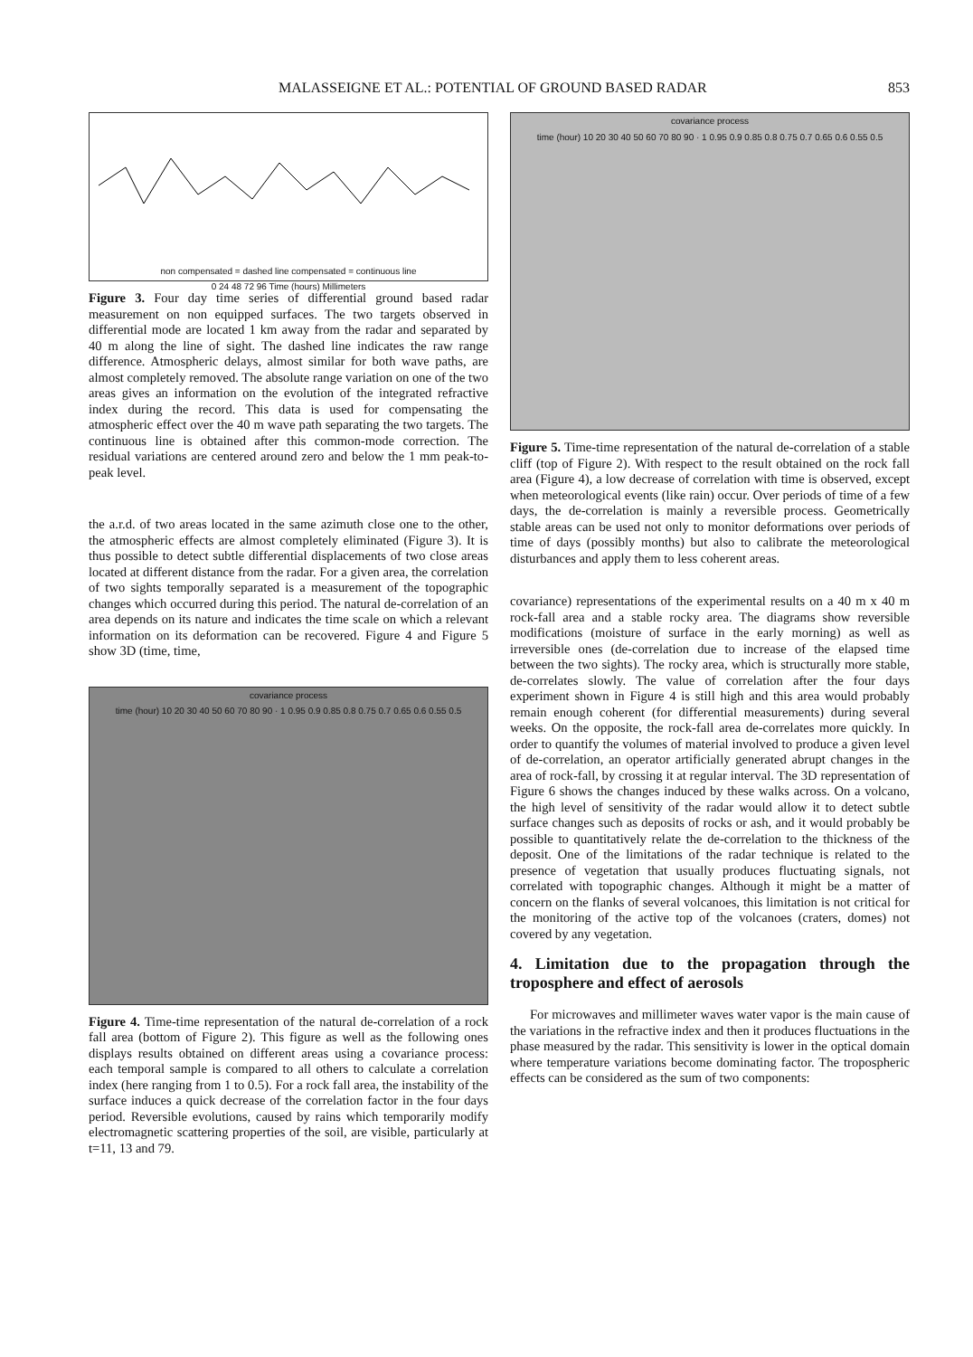MALASSEIGNE ET AL.: POTENTIAL OF GROUND BASED RADAR 853
non compensated = dashed line compensated = continuous line
0 24 48 72 96 Time (hours) Millimeters
Figure 3. Four day time series of differential ground based radar measurement on non equipped surfaces. The two targets observed in differential mode are located 1 km away from the radar and separated by 40 m along the line of sight. The dashed line indicates the raw range difference. Atmospheric delays, almost similar for both wave paths, are almost completely removed. The absolute range variation on one of the two areas gives an information on the evolution of the integrated refractive index during the record. This data is used for compensating the atmospheric effect over the 40 m wave path separating the two targets. The continuous line is obtained after this common-mode correction. The residual variations are centered around zero and below the 1 mm peak-to-peak level.
the a.r.d. of two areas located in the same azimuth close one to the other, the atmospheric effects are almost completely eliminated (Figure 3). It is thus possible to detect subtle differential displacements of two close areas located at different distance from the radar. For a given area, the correlation of two sights temporally separated is a measurement of the topographic changes which occurred during this period. The natural de-correlation of an area depends on its nature and indicates the time scale on which a relevant information on its deformation can be recovered. Figure 4 and Figure 5 show 3D (time, time,
covariance process
time (hour) 10 20 30 40 50 60 70 80 90 · 1 0.95 0.9 0.85 0.8 0.75 0.7 0.65 0.6 0.55 0.5
Figure 4. Time-time representation of the natural de-correlation of a rock fall area (bottom of Figure 2). This figure as well as the following ones displays results obtained on different areas using a covariance process: each temporal sample is compared to all others to calculate a correlation index (here ranging from 1 to 0.5). For a rock fall area, the instability of the surface induces a quick decrease of the correlation factor in the four days period. Reversible evolutions, caused by rains which temporarily modify electromagnetic scattering properties of the soil, are visible, particularly at t=11, 13 and 79.
covariance process
time (hour) 10 20 30 40 50 60 70 80 90 · 1 0.95 0.9 0.85 0.8 0.75 0.7 0.65 0.6 0.55 0.5
Figure 5. Time-time representation of the natural de-correlation of a stable cliff (top of Figure 2). With respect to the result obtained on the rock fall area (Figure 4), a low decrease of correlation with time is observed, except when meteorological events (like rain) occur. Over periods of time of a few days, the de-correlation is mainly a reversible process. Geometrically stable areas can be used not only to monitor deformations over periods of time of days (possibly months) but also to calibrate the meteorological disturbances and apply them to less coherent areas.
covariance) representations of the experimental results on a 40 m x 40 m rock-fall area and a stable rocky area. The diagrams show reversible modifications (moisture of surface in the early morning) as well as irreversible ones (de-correlation due to increase of the elapsed time between the two sights). The rocky area, which is structurally more stable, de-correlates slowly. The value of correlation after the four days experiment shown in Figure 4 is still high and this area would probably remain enough coherent (for differential measurements) during several weeks. On the opposite, the rock-fall area de-correlates more quickly. In order to quantify the volumes of material involved to produce a given level of de-correlation, an operator artificially generated abrupt changes in the area of rock-fall, by crossing it at regular interval. The 3D representation of Figure 6 shows the changes induced by these walks across. On a volcano, the high level of sensitivity of the radar would allow it to detect subtle surface changes such as deposits of rocks or ash, and it would probably be possible to quantitatively relate the de-correlation to the thickness of the deposit. One of the limitations of the radar technique is related to the presence of vegetation that usually produces fluctuating signals, not correlated with topographic changes. Although it might be a matter of concern on the flanks of several volcanoes, this limitation is not critical for the monitoring of the active top of the volcanoes (craters, domes) not covered by any vegetation.
4. Limitation due to the propagation through the troposphere and effect of aerosols
For microwaves and millimeter waves water vapor is the main cause of the variations in the refractive index and then it produces fluctuations in the phase measured by the radar. This sensitivity is lower in the optical domain where temperature variations become dominating factor. The tropospheric effects can be considered as the sum of two components: